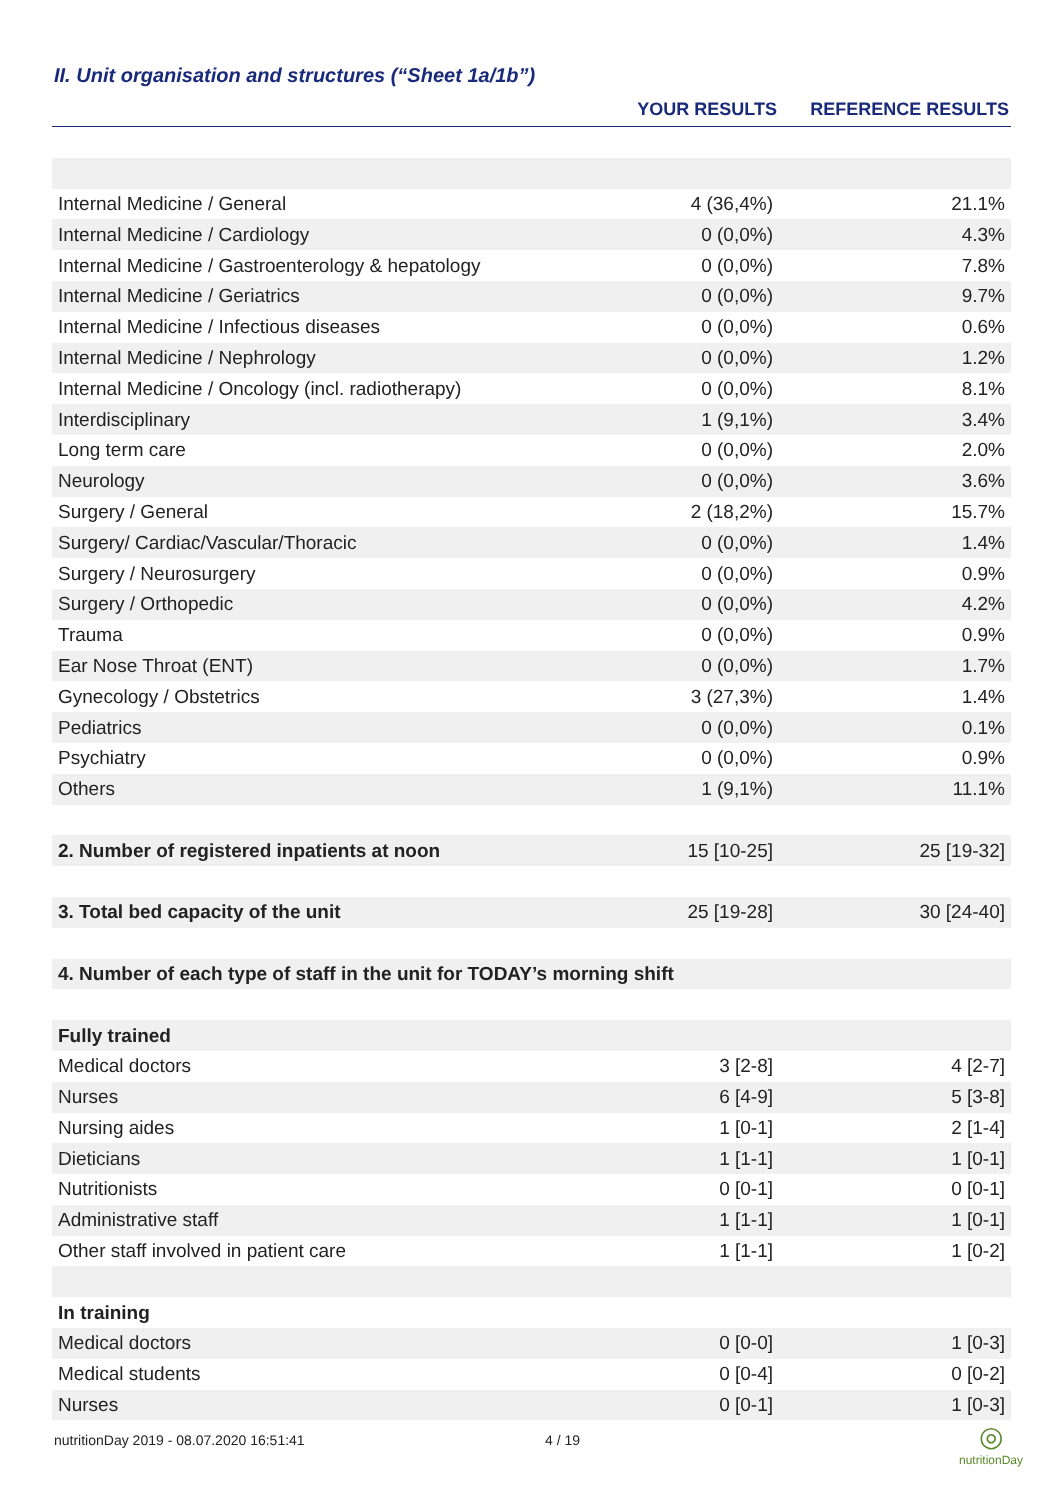II. Unit organisation and structures (“Sheet 1a/1b”)
| | YOUR RESULTS | REFERENCE RESULTS |
| --- | --- | --- |
| Internal Medicine / General | 4 (36,4%) | 21.1% |
| Internal Medicine / Cardiology | 0 (0,0%) | 4.3% |
| Internal Medicine / Gastroenterology & hepatology | 0 (0,0%) | 7.8% |
| Internal Medicine / Geriatrics | 0 (0,0%) | 9.7% |
| Internal Medicine / Infectious diseases | 0 (0,0%) | 0.6% |
| Internal Medicine / Nephrology | 0 (0,0%) | 1.2% |
| Internal Medicine / Oncology (incl. radiotherapy) | 0 (0,0%) | 8.1% |
| Interdisciplinary | 1 (9,1%) | 3.4% |
| Long term care | 0 (0,0%) | 2.0% |
| Neurology | 0 (0,0%) | 3.6% |
| Surgery / General | 2 (18,2%) | 15.7% |
| Surgery/ Cardiac/Vascular/Thoracic | 0 (0,0%) | 1.4% |
| Surgery / Neurosurgery | 0 (0,0%) | 0.9% |
| Surgery / Orthopedic | 0 (0,0%) | 4.2% |
| Trauma | 0 (0,0%) | 0.9% |
| Ear Nose Throat (ENT) | 0 (0,0%) | 1.7% |
| Gynecology / Obstetrics | 3 (27,3%) | 1.4% |
| Pediatrics | 0 (0,0%) | 0.1% |
| Psychiatry | 0 (0,0%) | 0.9% |
| Others | 1 (9,1%) | 11.1% |
| 2. Number of registered inpatients at noon | 15 [10-25] | 25 [19-32] |
| 3. Total bed capacity of the unit | 25 [19-28] | 30 [24-40] |
| 4. Number of each type of staff in the unit for TODAY’s morning shift | | |
| Fully trained | | |
| Medical doctors | 3 [2-8] | 4 [2-7] |
| Nurses | 6 [4-9] | 5 [3-8] |
| Nursing aides | 1 [0-1] | 2 [1-4] |
| Dieticians | 1 [1-1] | 1 [0-1] |
| Nutritionists | 0 [0-1] | 0 [0-1] |
| Administrative staff | 1 [1-1] | 1 [0-1] |
| Other staff involved in patient care | 1 [1-1] | 1 [0-2] |
| In training | | |
| Medical doctors | 0 [0-0] | 1 [0-3] |
| Medical students | 0 [0-4] | 0 [0-2] |
| Nurses | 0 [0-1] | 1 [0-3] |
nutritionDay 2019 - 08.07.2020 16:51:41
4 / 19
◎
nutritionDay